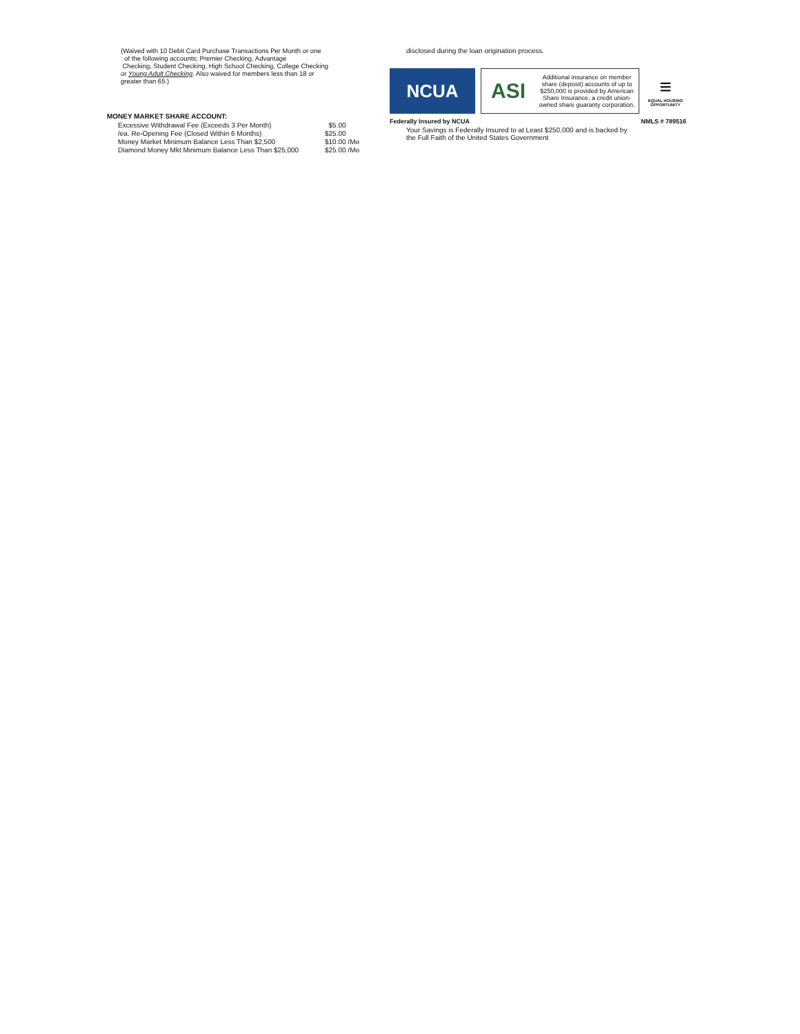(Waived with 10 Debit Card Purchase Transactions Per Month or one
of the following accounts: Premier Checking, Advantage
Checking, Student Checking, High School Checking, College Checking
or Young Adult Checking. Also waived for members less than 18 or
greater than 65.)
MONEY MARKET SHARE ACCOUNT:
| Excessive Withdrawal Fee (Exceeds 3 Per Month) | $5.00 |
| /ea. Re-Opening Fee (Closed Within 6 Months) | $25.00 |
| Money Market Minimum Balance Less Than $2,500 | $10.00 /Mo |
| Diamond Money Mkt Minimum Balance Less Than $25,000 | $25.00 /Mo |
disclosed during the loan origination process.
NCUA
ASI Additional insurance on member share (deposit) accounts of up to $250,000 is provided by American Share Insurance, a credit union-owned share guaranty corporation.
≡
EQUAL HOUSING OPPORTUNITY
Federally Insured by NCUA NMLS # 789516
Your Savings is Federally Insured to at Least $250,000 and is backed by
the Full Faith of the United States Government